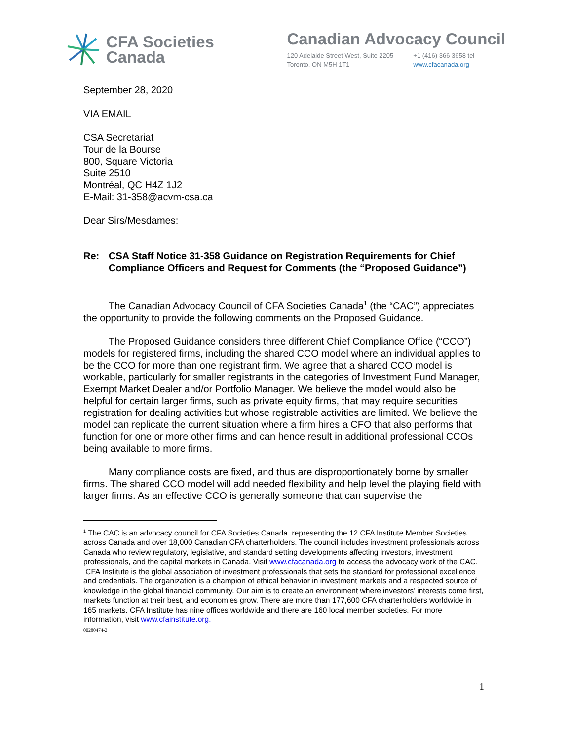CFA Societies
Canada
Canadian Advocacy Council
120 Adelaide Street West, Suite 2205
Toronto, ON M5H 1T1
+1 (416) 366 3658 tel
www.cfacanada.org
September 28, 2020
VIA EMAIL
CSA Secretariat
Tour de la Bourse
800, Square Victoria
Suite 2510
Montréal, QC H4Z 1J2
E-Mail: 31-358@acvm-csa.ca
Dear Sirs/Mesdames:
Re: CSA Staff Notice 31-358 Guidance on Registration Requirements for Chief Compliance Officers and Request for Comments (the “Proposed Guidance”)
The Canadian Advocacy Council of CFA Societies Canada<sup>1</sup> (the “CAC”) appreciates the opportunity to provide the following comments on the Proposed Guidance.
The Proposed Guidance considers three different Chief Compliance Office (“CCO”) models for registered firms, including the shared CCO model where an individual applies to be the CCO for more than one registrant firm. We agree that a shared CCO model is workable, particularly for smaller registrants in the categories of Investment Fund Manager, Exempt Market Dealer and/or Portfolio Manager. We believe the model would also be helpful for certain larger firms, such as private equity firms, that may require securities registration for dealing activities but whose registrable activities are limited. We believe the model can replicate the current situation where a firm hires a CFO that also performs that function for one or more other firms and can hence result in additional professional CCOs being available to more firms.
Many compliance costs are fixed, and thus are disproportionately borne by smaller firms. The shared CCO model will add needed flexibility and help level the playing field with larger firms. As an effective CCO is generally someone that can supervise the
<sup>1</sup> The CAC is an advocacy council for CFA Societies Canada, representing the 12 CFA Institute Member Societies across Canada and over 18,000 Canadian CFA charterholders. The council includes investment professionals across Canada who review regulatory, legislative, and standard setting developments affecting investors, investment professionals, and the capital markets in Canada. Visit www.cfacanada.org to access the advocacy work of the CAC.
CFA Institute is the global association of investment professionals that sets the standard for professional excellence and credentials. The organization is a champion of ethical behavior in investment markets and a respected source of knowledge in the global financial community. Our aim is to create an environment where investors’ interests come first, markets function at their best, and economies grow. There are more than 177,600 CFA charterholders worldwide in 165 markets. CFA Institute has nine offices worldwide and there are 160 local member societies. For more information, visit www.cfainstitute.org.
00280474-2
1